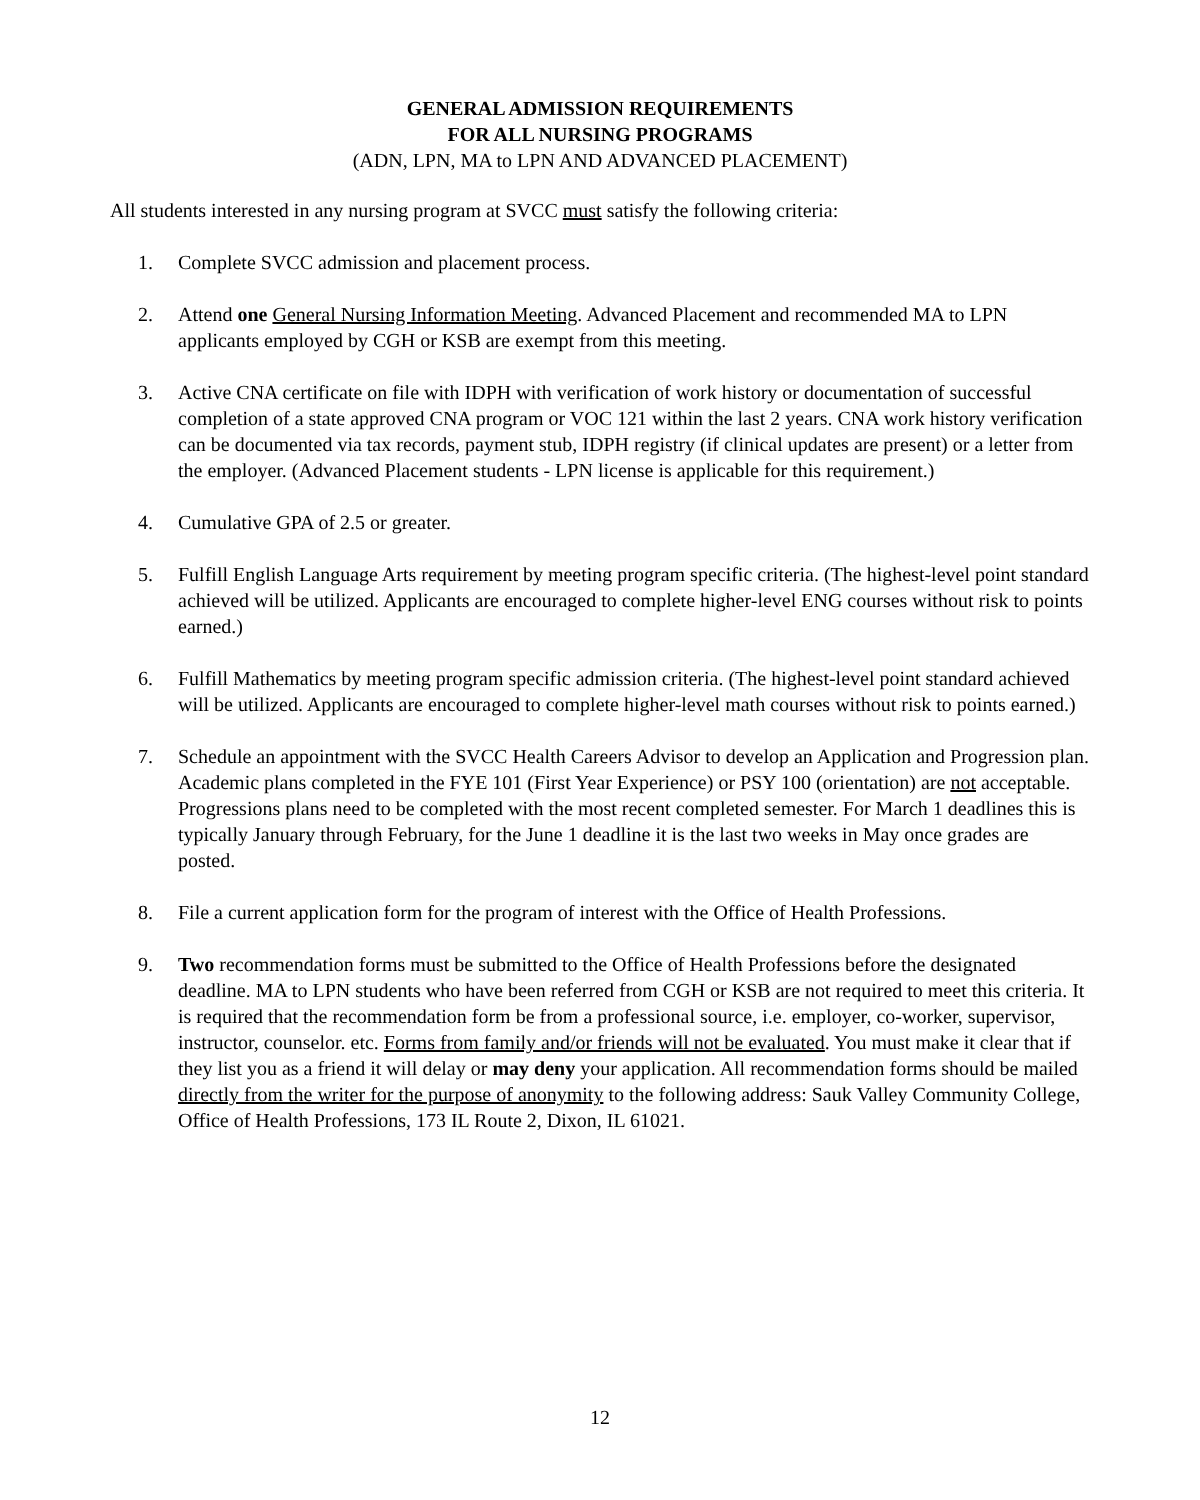GENERAL ADMISSION REQUIREMENTS
FOR ALL NURSING PROGRAMS
(ADN, LPN, MA to LPN AND ADVANCED PLACEMENT)
All students interested in any nursing program at SVCC must satisfy the following criteria:
1. Complete SVCC admission and placement process.
2. Attend one General Nursing Information Meeting. Advanced Placement and recommended MA to LPN applicants employed by CGH or KSB are exempt from this meeting.
3. Active CNA certificate on file with IDPH with verification of work history or documentation of successful completion of a state approved CNA program or VOC 121 within the last 2 years. CNA work history verification can be documented via tax records, payment stub, IDPH registry (if clinical updates are present) or a letter from the employer. (Advanced Placement students - LPN license is applicable for this requirement.)
4. Cumulative GPA of 2.5 or greater.
5. Fulfill English Language Arts requirement by meeting program specific criteria. (The highest-level point standard achieved will be utilized. Applicants are encouraged to complete higher-level ENG courses without risk to points earned.)
6. Fulfill Mathematics by meeting program specific admission criteria. (The highest-level point standard achieved will be utilized. Applicants are encouraged to complete higher-level math courses without risk to points earned.)
7. Schedule an appointment with the SVCC Health Careers Advisor to develop an Application and Progression plan. Academic plans completed in the FYE 101 (First Year Experience) or PSY 100 (orientation) are not acceptable. Progressions plans need to be completed with the most recent completed semester. For March 1 deadlines this is typically January through February, for the June 1 deadline it is the last two weeks in May once grades are posted.
8. File a current application form for the program of interest with the Office of Health Professions.
9. Two recommendation forms must be submitted to the Office of Health Professions before the designated deadline. MA to LPN students who have been referred from CGH or KSB are not required to meet this criteria. It is required that the recommendation form be from a professional source, i.e. employer, co-worker, supervisor, instructor, counselor. etc. Forms from family and/or friends will not be evaluated. You must make it clear that if they list you as a friend it will delay or may deny your application. All recommendation forms should be mailed directly from the writer for the purpose of anonymity to the following address: Sauk Valley Community College, Office of Health Professions, 173 IL Route 2, Dixon, IL 61021.
12